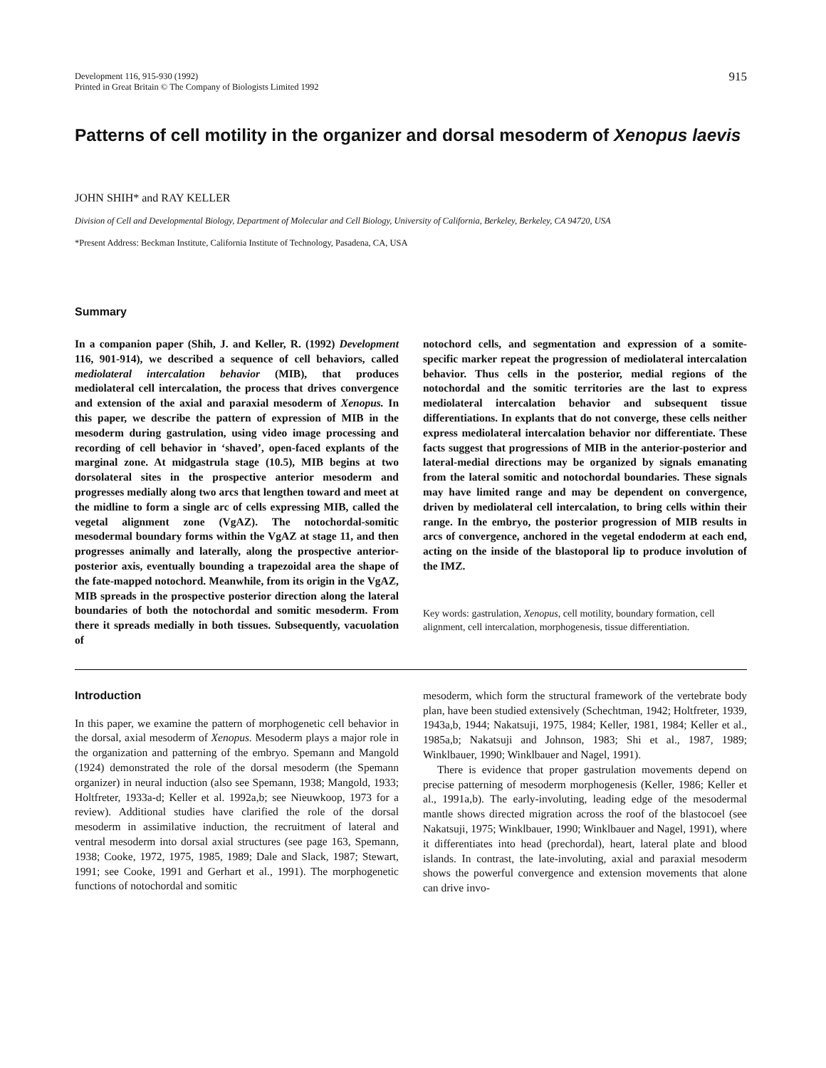Development 116, 915-930 (1992)
Printed in Great Britain © The Company of Biologists Limited 1992
915
Patterns of cell motility in the organizer and dorsal mesoderm of Xenopus laevis
JOHN SHIH* and RAY KELLER
Division of Cell and Developmental Biology, Department of Molecular and Cell Biology, University of California, Berkeley, Berkeley, CA 94720, USA
*Present Address: Beckman Institute, California Institute of Technology, Pasadena, CA, USA
Summary
In a companion paper (Shih, J. and Keller, R. (1992) Development 116, 901-914), we described a sequence of cell behaviors, called mediolateral intercalation behavior (MIB), that produces mediolateral cell intercalation, the process that drives convergence and extension of the axial and paraxial mesoderm of Xenopus. In this paper, we describe the pattern of expression of MIB in the mesoderm during gastrulation, using video image processing and recording of cell behavior in ‘shaved’, open-faced explants of the marginal zone. At midgastrula stage (10.5), MIB begins at two dorsolateral sites in the prospective anterior mesoderm and progresses medially along two arcs that lengthen toward and meet at the midline to form a single arc of cells expressing MIB, called the vegetal alignment zone (VgAZ). The notochordal-somitic mesodermal boundary forms within the VgAZ at stage 11, and then progresses animally and laterally, along the prospective anterior-posterior axis, eventually bounding a trapezoidal area the shape of the fate-mapped notochord. Meanwhile, from its origin in the VgAZ, MIB spreads in the prospective posterior direction along the lateral boundaries of both the notochordal and somitic mesoderm. From there it spreads medially in both tissues. Subsequently, vacuolation of
notochord cells, and segmentation and expression of a somite-specific marker repeat the progression of mediolateral intercalation behavior. Thus cells in the posterior, medial regions of the notochordal and the somitic territories are the last to express mediolateral intercalation behavior and subsequent tissue differentiations. In explants that do not converge, these cells neither express mediolateral intercalation behavior nor differentiate. These facts suggest that progressions of MIB in the anterior-posterior and lateral-medial directions may be organized by signals emanating from the lateral somitic and notochordal boundaries. These signals may have limited range and may be dependent on convergence, driven by mediolateral cell intercalation, to bring cells within their range. In the embryo, the posterior progression of MIB results in arcs of convergence, anchored in the vegetal endoderm at each end, acting on the inside of the blastoporal lip to produce involution of the IMZ.
Key words: gastrulation, Xenopus, cell motility, boundary formation, cell alignment, cell intercalation, morphogenesis, tissue differentiation.
Introduction
In this paper, we examine the pattern of morphogenetic cell behavior in the dorsal, axial mesoderm of Xenopus. Mesoderm plays a major role in the organization and patterning of the embryo. Spemann and Mangold (1924) demonstrated the role of the dorsal mesoderm (the Spemann organizer) in neural induction (also see Spemann, 1938; Mangold, 1933; Holtfreter, 1933a-d; Keller et al. 1992a,b; see Nieuwkoop, 1973 for a review). Additional studies have clarified the role of the dorsal mesoderm in assimilative induction, the recruitment of lateral and ventral mesoderm into dorsal axial structures (see page 163, Spemann, 1938; Cooke, 1972, 1975, 1985, 1989; Dale and Slack, 1987; Stewart, 1991; see Cooke, 1991 and Gerhart et al., 1991). The morphogenetic functions of notochordal and somitic
mesoderm, which form the structural framework of the vertebrate body plan, have been studied extensively (Schechtman, 1942; Holtfreter, 1939, 1943a,b, 1944; Nakatsuji, 1975, 1984; Keller, 1981, 1984; Keller et al., 1985a,b; Nakatsuji and Johnson, 1983; Shi et al., 1987, 1989; Winklbauer, 1990; Winklbauer and Nagel, 1991).
There is evidence that proper gastrulation movements depend on precise patterning of mesoderm morphogenesis (Keller, 1986; Keller et al., 1991a,b). The early-involuting, leading edge of the mesodermal mantle shows directed migration across the roof of the blastocoel (see Nakatsuji, 1975; Winklbauer, 1990; Winklbauer and Nagel, 1991), where it differentiates into head (prechordal), heart, lateral plate and blood islands. In contrast, the late-involuting, axial and paraxial mesoderm shows the powerful convergence and extension movements that alone can drive invo-